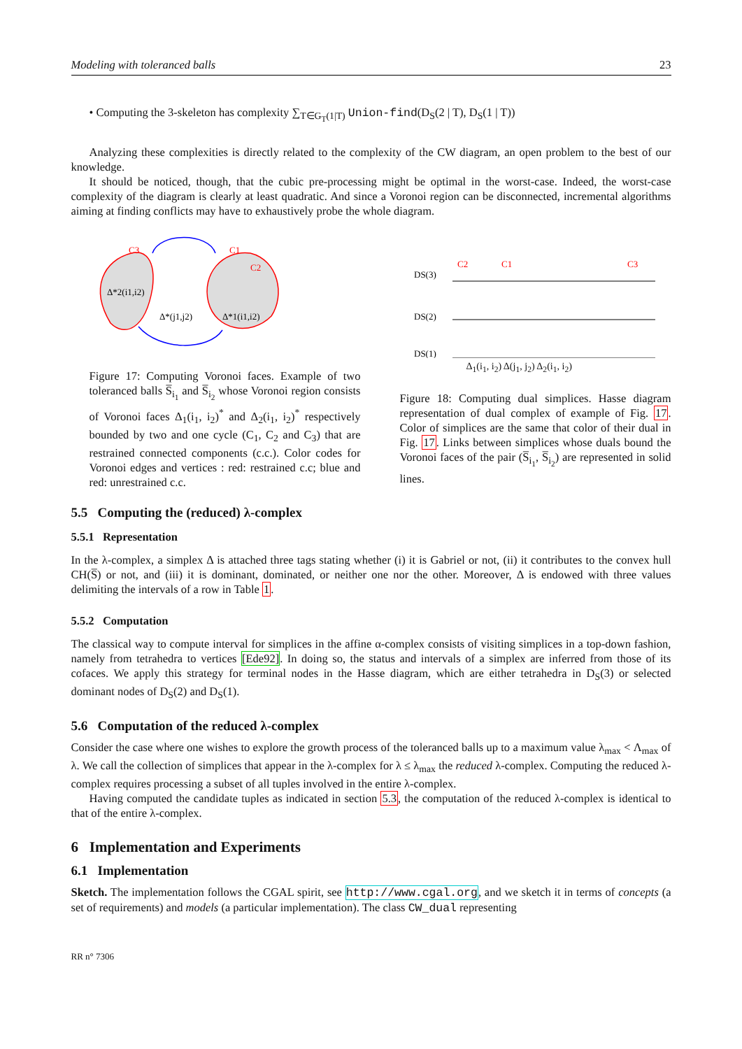Modeling with toleranced balls 23
• Computing the 3-skeleton has complexity ∑<sub>T∈G<sub>T</sub>(1|T)</sub> Union-find(D<sub>S</sub>(2 | T), D<sub>S</sub>(1 | T))
Analyzing these complexities is directly related to the complexity of the CW diagram, an open problem to the best of our knowledge.
It should be noticed, though, that the cubic pre-processing might be optimal in the worst-case. Indeed, the worst-case complexity of the diagram is clearly at least quadratic. And since a Voronoi region can be disconnected, incremental algorithms aiming at finding conflicts may have to exhaustively probe the whole diagram.
C3
C1
C2
Δ*2(i1,i2)
Δ*(j1,j2)
Δ*1(i1,i2)
Figure 17: Computing Voronoi faces. Example of two toleranced balls S̅<sub>i<sub>1</sub></sub> and S̅<sub>i<sub>2</sub></sub> whose Voronoi region consists of Voronoi faces Δ<sub>1</sub>(i<sub>1</sub>, i<sub>2</sub>)<sup>*</sup> and Δ<sub>2</sub>(i<sub>1</sub>, i<sub>2</sub>)<sup>*</sup> respectively bounded by two and one cycle (C<sub>1</sub>, C<sub>2</sub> and C<sub>3</sub>) that are restrained connected components (c.c.). Color codes for Voronoi edges and vertices : red: restrained c.c; blue and red: unrestrained c.c.
DS(3)
DS(2)
DS(1)
C2
C1
C3
Δ<sub>1</sub>(i<sub>1</sub>, i<sub>2</sub>) Δ(j<sub>1</sub>, j<sub>2</sub>) Δ<sub>2</sub>(i<sub>1</sub>, i<sub>2</sub>)
Figure 18: Computing dual simplices. Hasse diagram representation of dual complex of example of Fig. 17. Color of simplices are the same that color of their dual in Fig. 17. Links between simplices whose duals bound the Voronoi faces of the pair (S̅<sub>i<sub>1</sub></sub>, S̅<sub>i<sub>2</sub></sub>) are represented in solid lines.
5.5 Computing the (reduced) λ-complex
5.5.1 Representation
In the λ-complex, a simplex Δ is attached three tags stating whether (i) it is Gabriel or not, (ii) it contributes to the convex hull CH(S̅) or not, and (iii) it is dominant, dominated, or neither one nor the other. Moreover, Δ is endowed with three values delimiting the intervals of a row in Table 1.
5.5.2 Computation
The classical way to compute interval for simplices in the affine α-complex consists of visiting simplices in a top-down fashion, namely from tetrahedra to vertices [Ede92]. In doing so, the status and intervals of a simplex are inferred from those of its cofaces. We apply this strategy for terminal nodes in the Hasse diagram, which are either tetrahedra in D<sub>S</sub>(3) or selected dominant nodes of D<sub>S</sub>(2) and D<sub>S</sub>(1).
5.6 Computation of the reduced λ-complex
Consider the case where one wishes to explore the growth process of the toleranced balls up to a maximum value λ<sub>max</sub> < Λ<sub>max</sub> of λ. We call the collection of simplices that appear in the λ-complex for λ ≤ λ<sub>max</sub> the reduced λ-complex. Computing the reduced λ-complex requires processing a subset of all tuples involved in the entire λ-complex.
Having computed the candidate tuples as indicated in section 5.3, the computation of the reduced λ-complex is identical to that of the entire λ-complex.
6 Implementation and Experiments
6.1 Implementation
Sketch. The implementation follows the CGAL spirit, see http://www.cgal.org, and we sketch it in terms of concepts (a set of requirements) and models (a particular implementation). The class CW_dual representing
RR n° 7306